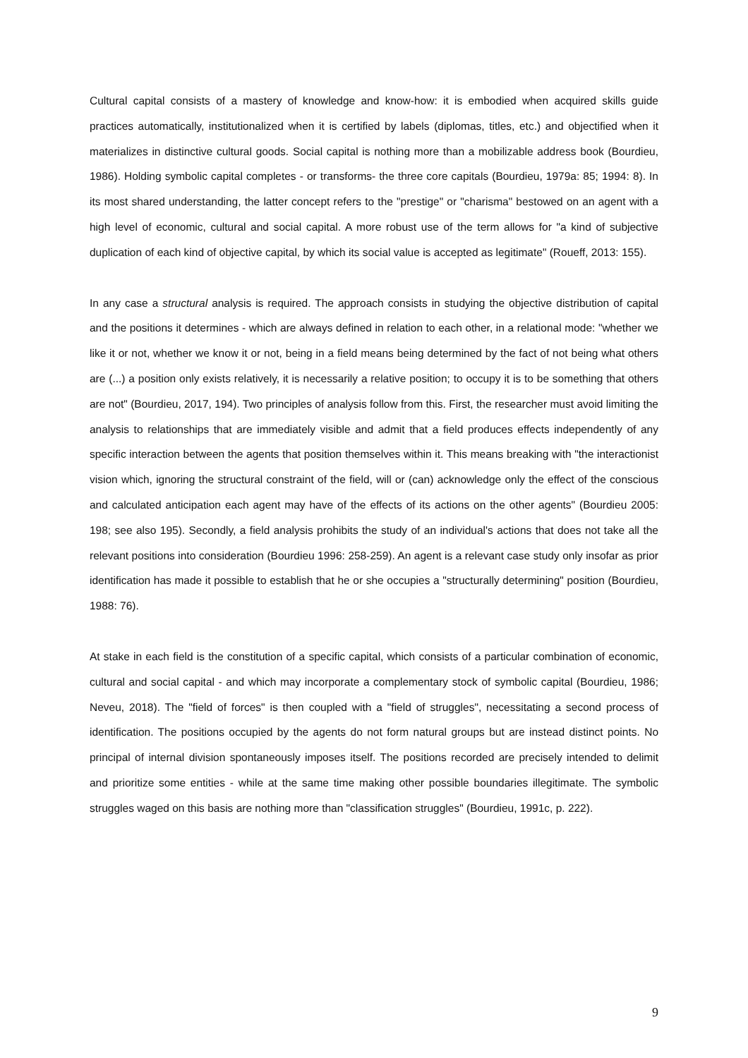Cultural capital consists of a mastery of knowledge and know-how: it is embodied when acquired skills guide practices automatically, institutionalized when it is certified by labels (diplomas, titles, etc.) and objectified when it materializes in distinctive cultural goods. Social capital is nothing more than a mobilizable address book (Bourdieu, 1986). Holding symbolic capital completes - or transforms- the three core capitals (Bourdieu, 1979a: 85; 1994: 8). In its most shared understanding, the latter concept refers to the "prestige" or "charisma" bestowed on an agent with a high level of economic, cultural and social capital. A more robust use of the term allows for "a kind of subjective duplication of each kind of objective capital, by which its social value is accepted as legitimate" (Roueff, 2013: 155).
In any case a structural analysis is required. The approach consists in studying the objective distribution of capital and the positions it determines - which are always defined in relation to each other, in a relational mode: "whether we like it or not, whether we know it or not, being in a field means being determined by the fact of not being what others are (...) a position only exists relatively, it is necessarily a relative position; to occupy it is to be something that others are not" (Bourdieu, 2017, 194). Two principles of analysis follow from this. First, the researcher must avoid limiting the analysis to relationships that are immediately visible and admit that a field produces effects independently of any specific interaction between the agents that position themselves within it. This means breaking with "the interactionist vision which, ignoring the structural constraint of the field, will or (can) acknowledge only the effect of the conscious and calculated anticipation each agent may have of the effects of its actions on the other agents" (Bourdieu 2005: 198; see also 195). Secondly, a field analysis prohibits the study of an individual's actions that does not take all the relevant positions into consideration (Bourdieu 1996: 258-259). An agent is a relevant case study only insofar as prior identification has made it possible to establish that he or she occupies a "structurally determining" position (Bourdieu, 1988: 76).
At stake in each field is the constitution of a specific capital, which consists of a particular combination of economic, cultural and social capital - and which may incorporate a complementary stock of symbolic capital (Bourdieu, 1986; Neveu, 2018). The "field of forces" is then coupled with a "field of struggles", necessitating a second process of identification. The positions occupied by the agents do not form natural groups but are instead distinct points. No principal of internal division spontaneously imposes itself. The positions recorded are precisely intended to delimit and prioritize some entities - while at the same time making other possible boundaries illegitimate. The symbolic struggles waged on this basis are nothing more than "classification struggles" (Bourdieu, 1991c, p. 222).
9